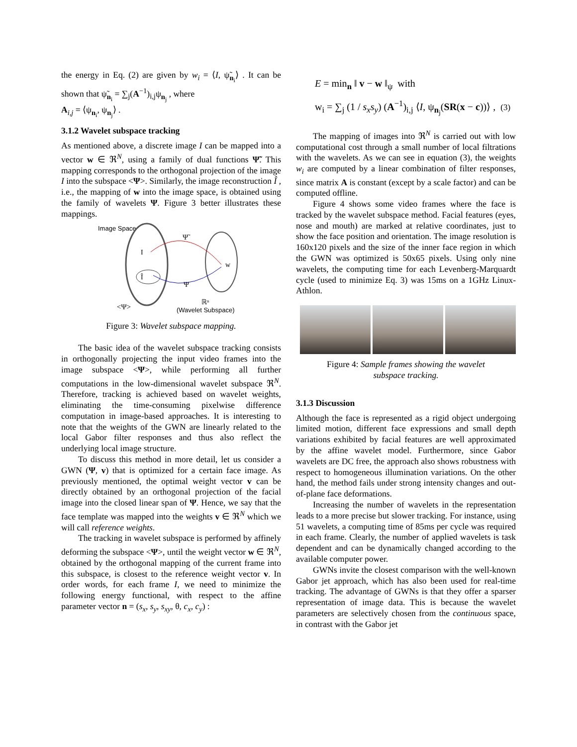the energy in Eq. (2) are given by w<sub>i</sub> = ⟨I, ψ̃<sub>n<sub>i</sub></sub>⟩ . It can be shown that ψ̃<sub>n<sub>i</sub></sub> = ∑<sub>j</sub>(A<sup>−1</sup>)<sub>i,j</sub>ψ<sub>n<sub>j</sub></sub> , where
A<sub>i,j</sub> = ⟨ψ<sub>n<sub>i</sub></sub>, ψ<sub>n<sub>j</sub></sub>⟩ .
3.1.2 Wavelet subspace tracking
As mentioned above, a discrete image I can be mapped into a vector w ∈ ℜ<sup>N</sup>, using a family of dual functions Ψ̃. This mapping corresponds to the orthogonal projection of the image I into the subspace <Ψ>. Similarly, the image reconstruction Î , i.e., the mapping of w into the image space, is obtained using the family of wavelets Ψ. Figure 3 better illustrates these mappings.
Image Space
I
Î
w
Ψ̃
Ψ
<Ψ>
ℝⁿ
(Wavelet Subspace)
Figure 3: Wavelet subspace mapping.
The basic idea of the wavelet subspace tracking consists in orthogonally projecting the input video frames into the image subspace <Ψ>, while performing all further computations in the low-dimensional wavelet subspace ℜ<sup>N</sup>. Therefore, tracking is achieved based on wavelet weights, eliminating the time-consuming pixelwise difference computation in image-based approaches. It is interesting to note that the weights of the GWN are linearly related to the local Gabor filter responses and thus also reflect the underlying local image structure.
To discuss this method in more detail, let us consider a GWN (Ψ, v) that is optimized for a certain face image. As previously mentioned, the optimal weight vector v can be directly obtained by an orthogonal projection of the facial image into the closed linear span of Ψ. Hence, we say that the face template was mapped into the weights v ∈ ℜ<sup>N</sup> which we will call reference weights.
The tracking in wavelet subspace is performed by affinely deforming the subspace <Ψ>, until the weight vector w ∈ ℜ<sup>N</sup>, obtained by the orthogonal mapping of the current frame into this subspace, is closest to the reference weight vector v. In order words, for each frame I, we need to minimize the following energy functional, with respect to the affine parameter vector n = (s<sub>x</sub>, s<sub>y</sub>, s<sub>xy</sub>, θ, c<sub>x</sub>, c<sub>y</sub>) :
E = min<sub>n</sub> ‖ v − w ‖<sub>ψ</sub> with
w<sub>i</sub> = ∑<sub>j</sub> (1 / s<sub>x</sub>s<sub>y</sub>) (A<sup>−1</sup>)<sub>i,j</sub> ⟨I, ψ<sub>n<sub>j</sub></sub>(SR(x − c))⟩ , (3)
The mapping of images into ℜ<sup>N</sup> is carried out with low computational cost through a small number of local filtrations with the wavelets. As we can see in equation (3), the weights w<sub>i</sub> are computed by a linear combination of filter responses, since matrix A is constant (except by a scale factor) and can be computed offline.
Figure 4 shows some video frames where the face is tracked by the wavelet subspace method. Facial features (eyes, nose and mouth) are marked at relative coordinates, just to show the face position and orientation. The image resolution is 160x120 pixels and the size of the inner face region in which the GWN was optimized is 50x65 pixels. Using only nine wavelets, the computing time for each Levenberg-Marquardt cycle (used to minimize Eq. 3) was 15ms on a 1GHz Linux-Athlon.
Figure 4: Sample frames showing the wavelet
subspace tracking.
3.1.3 Discussion
Although the face is represented as a rigid object undergoing limited motion, different face expressions and small depth variations exhibited by facial features are well approximated by the affine wavelet model. Furthermore, since Gabor wavelets are DC free, the approach also shows robustness with respect to homogeneous illumination variations. On the other hand, the method fails under strong intensity changes and out-of-plane face deformations.
Increasing the number of wavelets in the representation leads to a more precise but slower tracking. For instance, using 51 wavelets, a computing time of 85ms per cycle was required in each frame. Clearly, the number of applied wavelets is task dependent and can be dynamically changed according to the available computer power.
GWNs invite the closest comparison with the well-known Gabor jet approach, which has also been used for real-time tracking. The advantage of GWNs is that they offer a sparser representation of image data. This is because the wavelet parameters are selectively chosen from the continuous space, in contrast with the Gabor jet